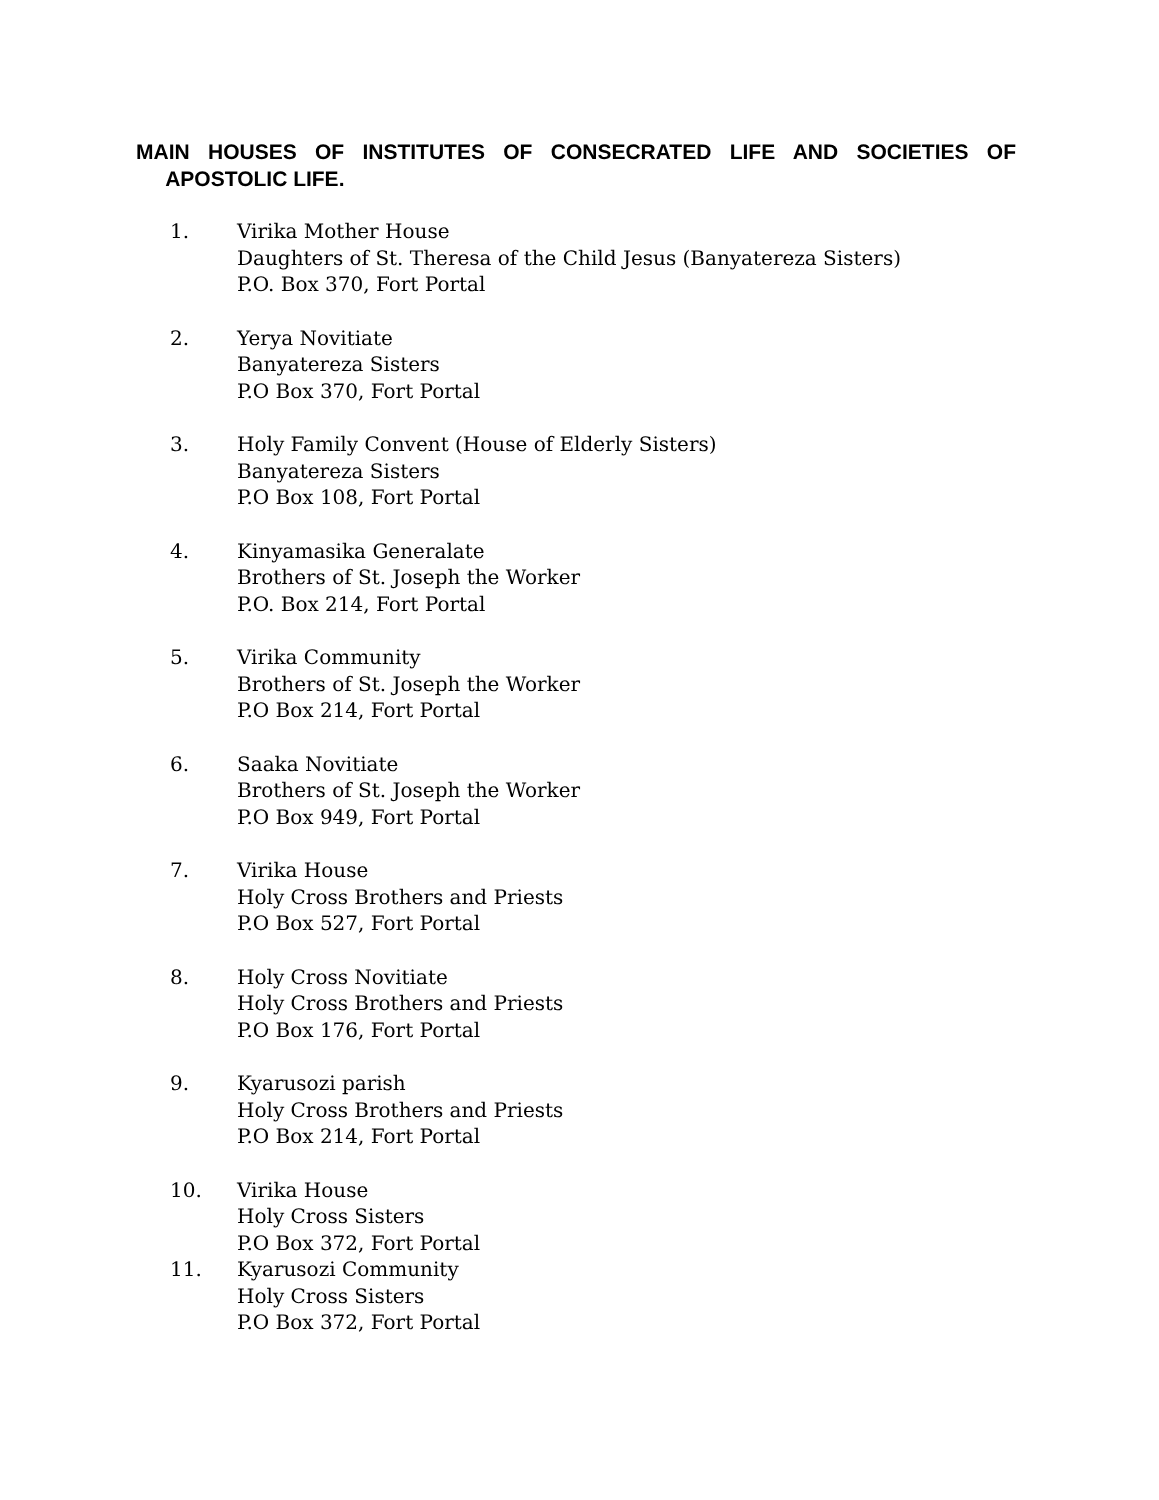MAIN HOUSES OF INSTITUTES OF CONSECRATED LIFE AND SOCIETIES OF APOSTOLIC LIFE.
1. Virika Mother House
Daughters of St. Theresa of the Child Jesus (Banyatereza Sisters)
P.O. Box 370, Fort Portal
2. Yerya Novitiate
Banyatereza Sisters
P.O Box 370, Fort Portal
3. Holy Family Convent (House of Elderly Sisters)
Banyatereza Sisters
P.O Box 108, Fort Portal
4. Kinyamasika Generalate
Brothers of St. Joseph the Worker
P.O. Box 214, Fort Portal
5. Virika Community
Brothers of St. Joseph the Worker
P.O Box 214, Fort Portal
6. Saaka Novitiate
Brothers of St. Joseph the Worker
P.O Box 949, Fort Portal
7. Virika House
Holy Cross Brothers and Priests
P.O Box 527, Fort Portal
8. Holy Cross Novitiate
Holy Cross Brothers and Priests
P.O Box 176, Fort Portal
9. Kyarusozi parish
Holy Cross Brothers and Priests
P.O Box 214, Fort Portal
10. Virika House
Holy Cross Sisters
P.O Box 372, Fort Portal
11. Kyarusozi Community
Holy Cross Sisters
P.O Box 372, Fort Portal